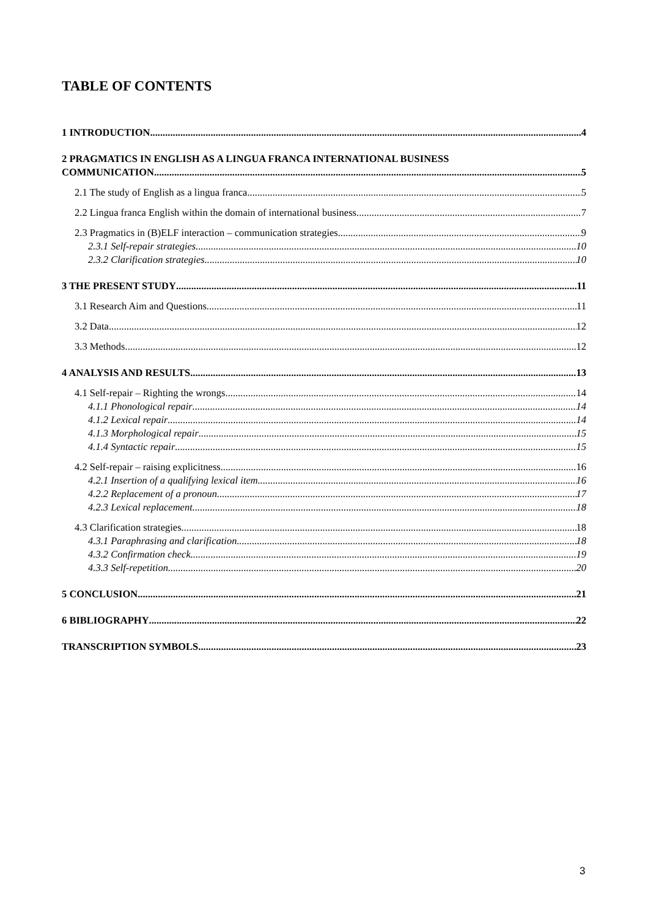TABLE OF CONTENTS
1 INTRODUCTION 4
2 PRAGMATICS IN ENGLISH AS A LINGUA FRANCA INTERNATIONAL BUSINESS
COMMUNICATION 5
2.1 The study of English as a lingua franca 5
2.2 Lingua franca English within the domain of international business 7
2.3 Pragmatics in (B)ELF interaction – communication strategies 9
2.3.1 Self-repair strategies 10
2.3.2 Clarification strategies 10
3 THE PRESENT STUDY 11
3.1 Research Aim and Questions 11
3.2 Data 12
3.3 Methods 12
4 ANALYSIS AND RESULTS 13
4.1 Self-repair – Righting the wrongs 14
4.1.1 Phonological repair 14
4.1.2 Lexical repair 14
4.1.3 Morphological repair 15
4.1.4 Syntactic repair 15
4.2 Self-repair – raising explicitness 16
4.2.1 Insertion of a qualifying lexical item 16
4.2.2 Replacement of a pronoun 17
4.2.3 Lexical replacement 18
4.3 Clarification strategies 18
4.3.1 Paraphrasing and clarification 18
4.3.2 Confirmation check 19
4.3.3 Self-repetition 20
5 CONCLUSION 21
6 BIBLIOGRAPHY 22
TRANSCRIPTION SYMBOLS 23
3